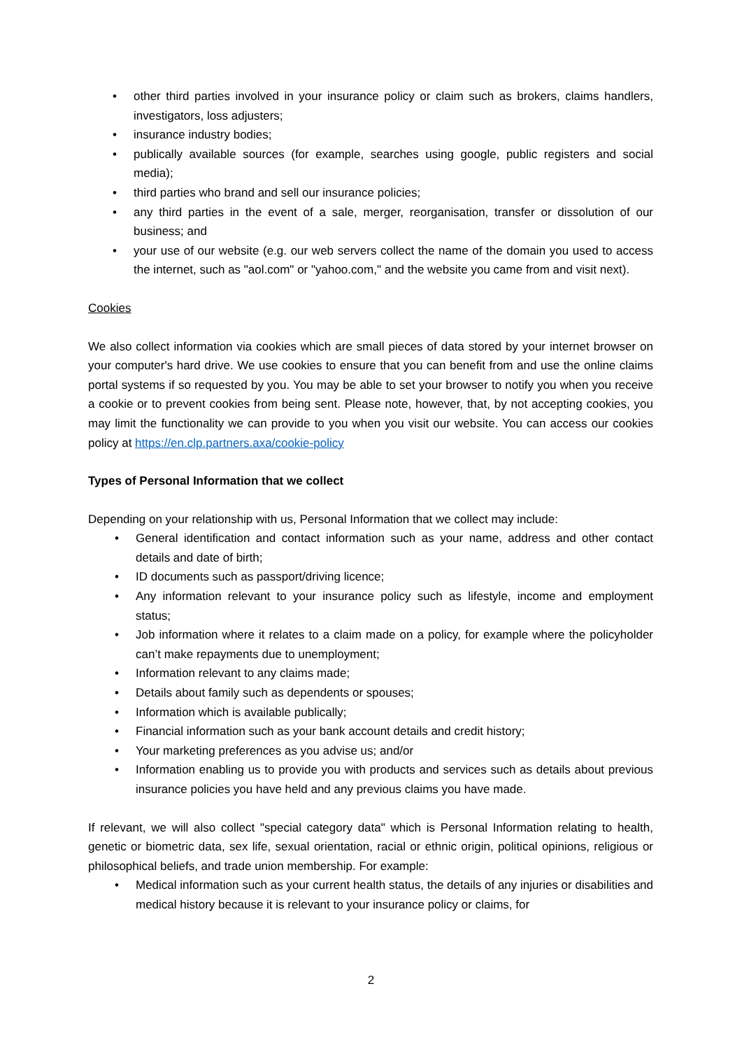• other third parties involved in your insurance policy or claim such as brokers, claims handlers, investigators, loss adjusters;
• insurance industry bodies;
• publically available sources (for example, searches using google, public registers and social media);
• third parties who brand and sell our insurance policies;
• any third parties in the event of a sale, merger, reorganisation, transfer or dissolution of our business; and
• your use of our website (e.g. our web servers collect the name of the domain you used to access the internet, such as "aol.com" or "yahoo.com," and the website you came from and visit next).
Cookies
We also collect information via cookies which are small pieces of data stored by your internet browser on your computer's hard drive. We use cookies to ensure that you can benefit from and use the online claims portal systems if so requested by you. You may be able to set your browser to notify you when you receive a cookie or to prevent cookies from being sent. Please note, however, that, by not accepting cookies, you may limit the functionality we can provide to you when you visit our website. You can access our cookies policy at https://en.clp.partners.axa/cookie-policy
Types of Personal Information that we collect
Depending on your relationship with us, Personal Information that we collect may include:
• General identification and contact information such as your name, address and other contact details and date of birth;
• ID documents such as passport/driving licence;
• Any information relevant to your insurance policy such as lifestyle, income and employment status;
• Job information where it relates to a claim made on a policy, for example where the policyholder can’t make repayments due to unemployment;
• Information relevant to any claims made;
• Details about family such as dependents or spouses;
• Information which is available publically;
• Financial information such as your bank account details and credit history;
• Your marketing preferences as you advise us; and/or
• Information enabling us to provide you with products and services such as details about previous insurance policies you have held and any previous claims you have made.
If relevant, we will also collect "special category data" which is Personal Information relating to health, genetic or biometric data, sex life, sexual orientation, racial or ethnic origin, political opinions, religious or philosophical beliefs, and trade union membership. For example:
• Medical information such as your current health status, the details of any injuries or disabilities and medical history because it is relevant to your insurance policy or claims, for
2